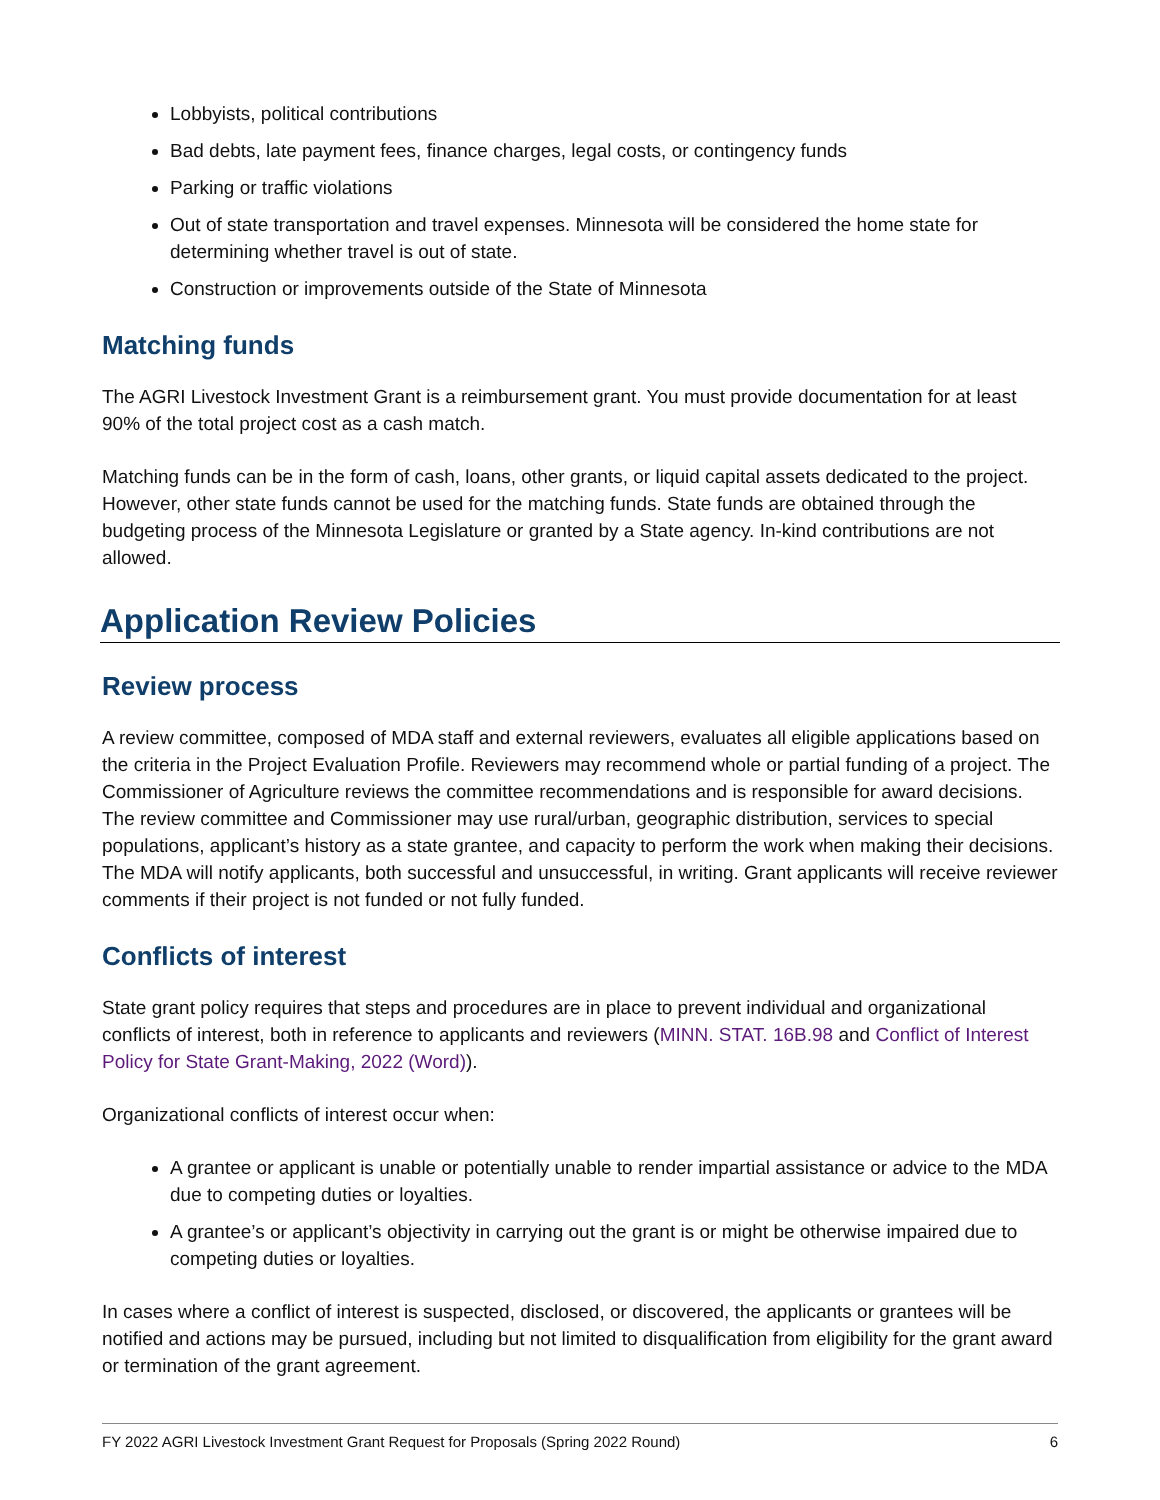Lobbyists, political contributions
Bad debts, late payment fees, finance charges, legal costs, or contingency funds
Parking or traffic violations
Out of state transportation and travel expenses. Minnesota will be considered the home state for determining whether travel is out of state.
Construction or improvements outside of the State of Minnesota
Matching funds
The AGRI Livestock Investment Grant is a reimbursement grant. You must provide documentation for at least 90% of the total project cost as a cash match.
Matching funds can be in the form of cash, loans, other grants, or liquid capital assets dedicated to the project. However, other state funds cannot be used for the matching funds. State funds are obtained through the budgeting process of the Minnesota Legislature or granted by a State agency. In-kind contributions are not allowed.
Application Review Policies
Review process
A review committee, composed of MDA staff and external reviewers, evaluates all eligible applications based on the criteria in the Project Evaluation Profile. Reviewers may recommend whole or partial funding of a project. The Commissioner of Agriculture reviews the committee recommendations and is responsible for award decisions. The review committee and Commissioner may use rural/urban, geographic distribution, services to special populations, applicant’s history as a state grantee, and capacity to perform the work when making their decisions. The MDA will notify applicants, both successful and unsuccessful, in writing. Grant applicants will receive reviewer comments if their project is not funded or not fully funded.
Conflicts of interest
State grant policy requires that steps and procedures are in place to prevent individual and organizational conflicts of interest, both in reference to applicants and reviewers (MINN. STAT. 16B.98 and Conflict of Interest Policy for State Grant-Making, 2022 (Word)).
Organizational conflicts of interest occur when:
A grantee or applicant is unable or potentially unable to render impartial assistance or advice to the MDA due to competing duties or loyalties.
A grantee’s or applicant’s objectivity in carrying out the grant is or might be otherwise impaired due to competing duties or loyalties.
In cases where a conflict of interest is suspected, disclosed, or discovered, the applicants or grantees will be notified and actions may be pursued, including but not limited to disqualification from eligibility for the grant award or termination of the grant agreement.
FY 2022 AGRI Livestock Investment Grant Request for Proposals (Spring 2022 Round) 6